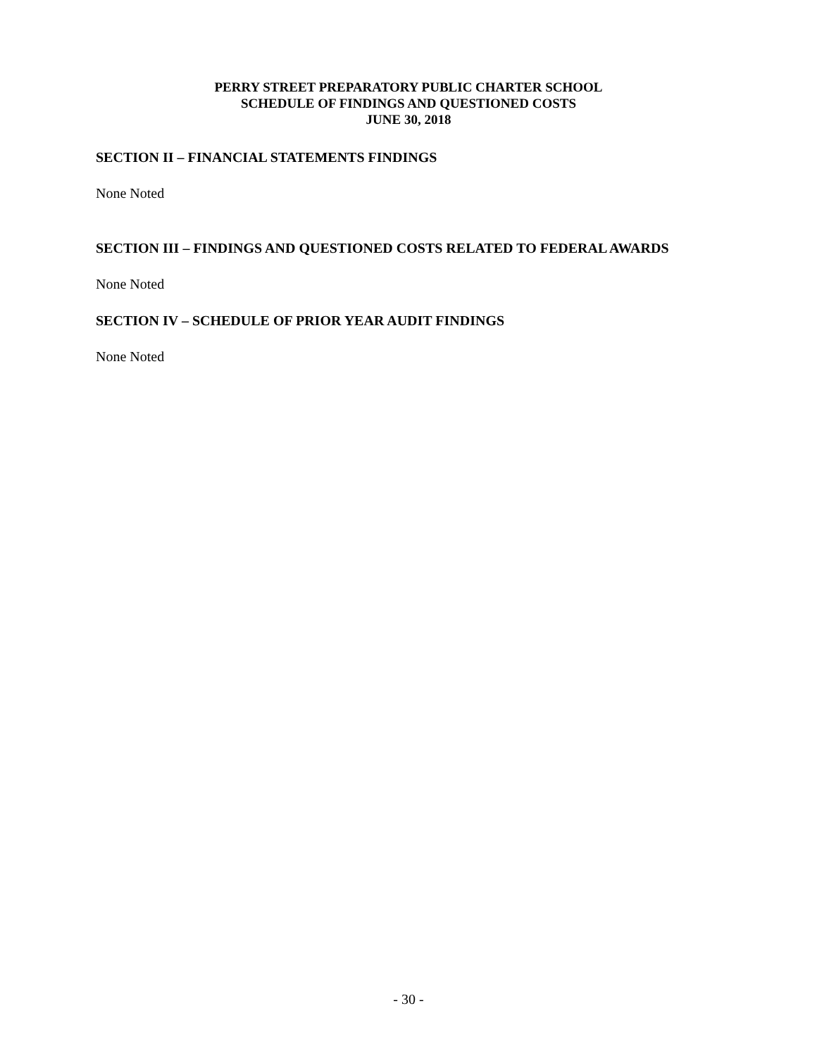PERRY STREET PREPARATORY PUBLIC CHARTER SCHOOL
SCHEDULE OF FINDINGS AND QUESTIONED COSTS
JUNE 30, 2018
SECTION II – FINANCIAL STATEMENTS FINDINGS
None Noted
SECTION III – FINDINGS AND QUESTIONED COSTS RELATED TO FEDERAL AWARDS
None Noted
SECTION IV – SCHEDULE OF PRIOR YEAR AUDIT FINDINGS
None Noted
- 30 -